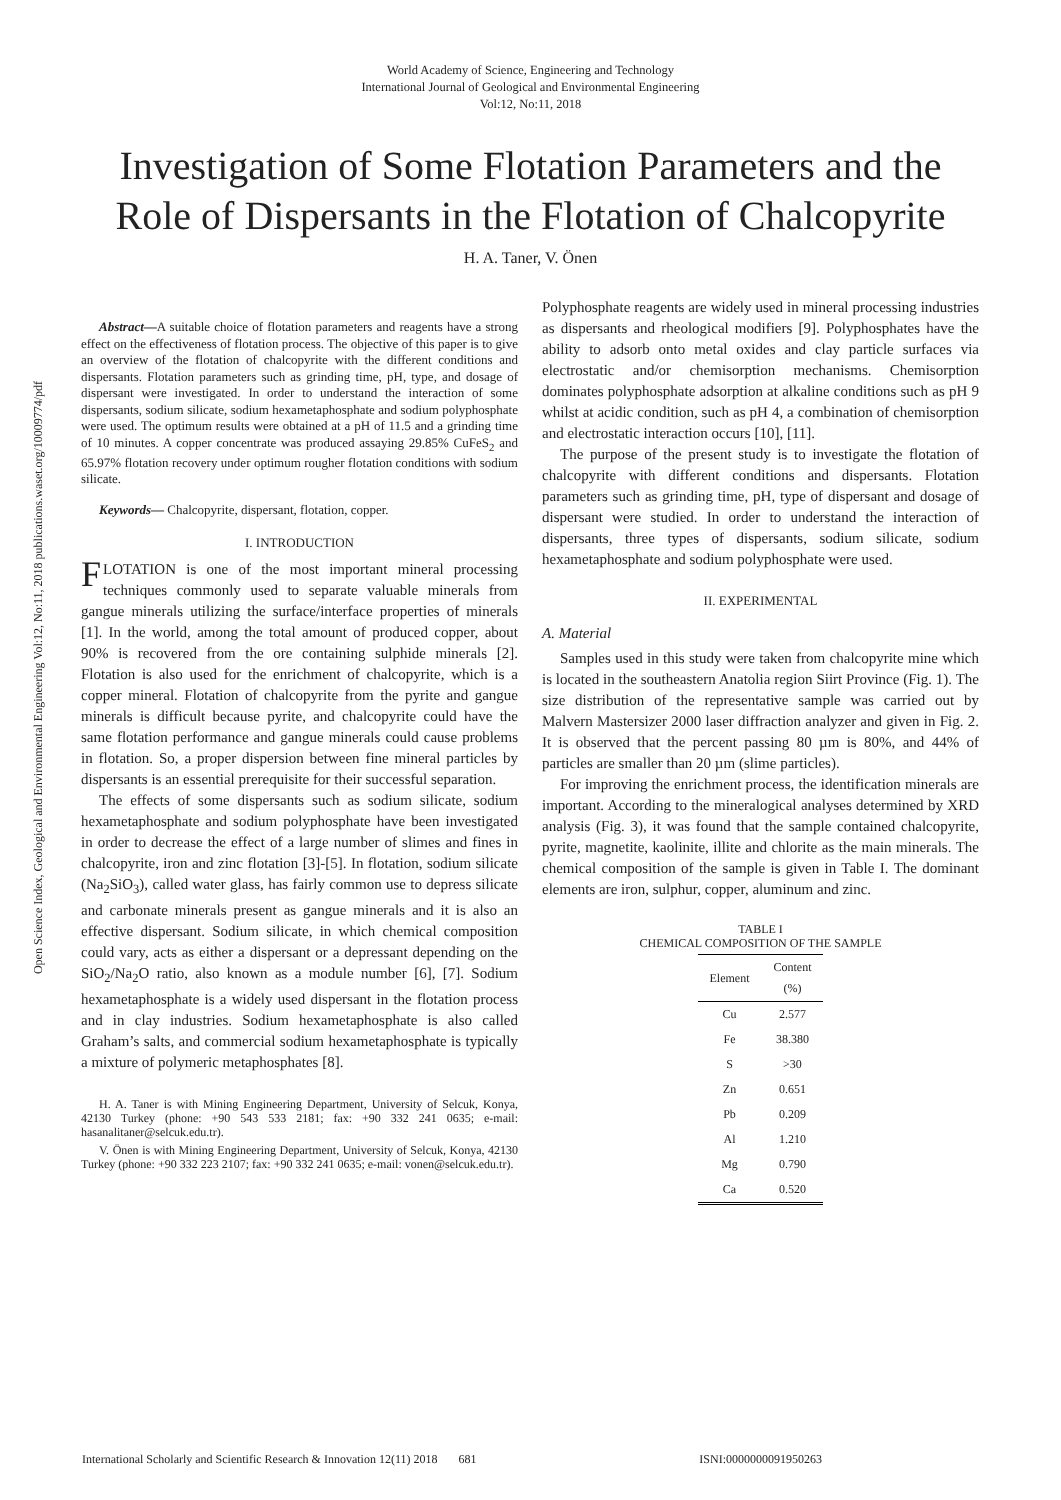World Academy of Science, Engineering and Technology
International Journal of Geological and Environmental Engineering
Vol:12, No:11, 2018
Investigation of Some Flotation Parameters and the
Role of Dispersants in the Flotation of Chalcopyrite
H. A. Taner, V. Önen
Open Science Index, Geological and Environmental Engineering Vol:12, No:11, 2018 publications.waset.org/10009774/pdf
Abstract—A suitable choice of flotation parameters and reagents have a strong effect on the effectiveness of flotation process. The objective of this paper is to give an overview of the flotation of chalcopyrite with the different conditions and dispersants. Flotation parameters such as grinding time, pH, type, and dosage of dispersant were investigated. In order to understand the interaction of some dispersants, sodium silicate, sodium hexametaphosphate and sodium polyphosphate were used. The optimum results were obtained at a pH of 11.5 and a grinding time of 10 minutes. A copper concentrate was produced assaying 29.85% CuFeS<sub>2</sub> and 65.97% flotation recovery under optimum rougher flotation conditions with sodium silicate.
Keywords— Chalcopyrite, dispersant, flotation, copper.
I. INTRODUCTION
FLOTATION is one of the most important mineral processing techniques commonly used to separate valuable minerals from gangue minerals utilizing the surface/interface properties of minerals [1]. In the world, among the total amount of produced copper, about 90% is recovered from the ore containing sulphide minerals [2]. Flotation is also used for the enrichment of chalcopyrite, which is a copper mineral. Flotation of chalcopyrite from the pyrite and gangue minerals is difficult because pyrite, and chalcopyrite could have the same flotation performance and gangue minerals could cause problems in flotation. So, a proper dispersion between fine mineral particles by dispersants is an essential prerequisite for their successful separation.
The effects of some dispersants such as sodium silicate, sodium hexametaphosphate and sodium polyphosphate have been investigated in order to decrease the effect of a large number of slimes and fines in chalcopyrite, iron and zinc flotation [3]-[5]. In flotation, sodium silicate (Na<sub>2</sub>SiO<sub>3</sub>), called water glass, has fairly common use to depress silicate and carbonate minerals present as gangue minerals and it is also an effective dispersant. Sodium silicate, in which chemical composition could vary, acts as either a dispersant or a depressant depending on the SiO<sub>2</sub>/Na<sub>2</sub>O ratio, also known as a module number [6], [7]. Sodium hexametaphosphate is a widely used dispersant in the flotation process and in clay industries. Sodium hexametaphosphate is also called Graham’s salts, and commercial sodium hexametaphosphate is typically a mixture of polymeric metaphosphates [8].
H. A. Taner is with Mining Engineering Department, University of Selcuk, Konya, 42130 Turkey (phone: +90 543 533 2181; fax: +90 332 241 0635; e-mail: hasanalitaner@selcuk.edu.tr).
V. Önen is with Mining Engineering Department, University of Selcuk, Konya, 42130 Turkey (phone: +90 332 223 2107; fax: +90 332 241 0635; e-mail: vonen@selcuk.edu.tr).
Polyphosphate reagents are widely used in mineral processing industries as dispersants and rheological modifiers [9]. Polyphosphates have the ability to adsorb onto metal oxides and clay particle surfaces via electrostatic and/or chemisorption mechanisms. Chemisorption dominates polyphosphate adsorption at alkaline conditions such as pH 9 whilst at acidic condition, such as pH 4, a combination of chemisorption and electrostatic interaction occurs [10], [11].
The purpose of the present study is to investigate the flotation of chalcopyrite with different conditions and dispersants. Flotation parameters such as grinding time, pH, type of dispersant and dosage of dispersant were studied. In order to understand the interaction of dispersants, three types of dispersants, sodium silicate, sodium hexametaphosphate and sodium polyphosphate were used.
II. EXPERIMENTAL
A. Material
Samples used in this study were taken from chalcopyrite mine which is located in the southeastern Anatolia region Siirt Province (Fig. 1). The size distribution of the representative sample was carried out by Malvern Mastersizer 2000 laser diffraction analyzer and given in Fig. 2. It is observed that the percent passing 80 µm is 80%, and 44% of particles are smaller than 20 µm (slime particles).
For improving the enrichment process, the identification minerals are important. According to the mineralogical analyses determined by XRD analysis (Fig. 3), it was found that the sample contained chalcopyrite, pyrite, magnetite, kaolinite, illite and chlorite as the main minerals. The chemical composition of the sample is given in Table I. The dominant elements are iron, sulphur, copper, aluminum and zinc.
TABLE I
CHEMICAL COMPOSITION OF THE SAMPLE
| Element | Content (%) |
| --- | --- |
| Cu | 2.577 |
| Fe | 38.380 |
| S | >30 |
| Zn | 0.651 |
| Pb | 0.209 |
| Al | 1.210 |
| Mg | 0.790 |
| Ca | 0.520 |
International Scholarly and Scientific Research & Innovation 12(11) 2018 681 ISNI:0000000091950263